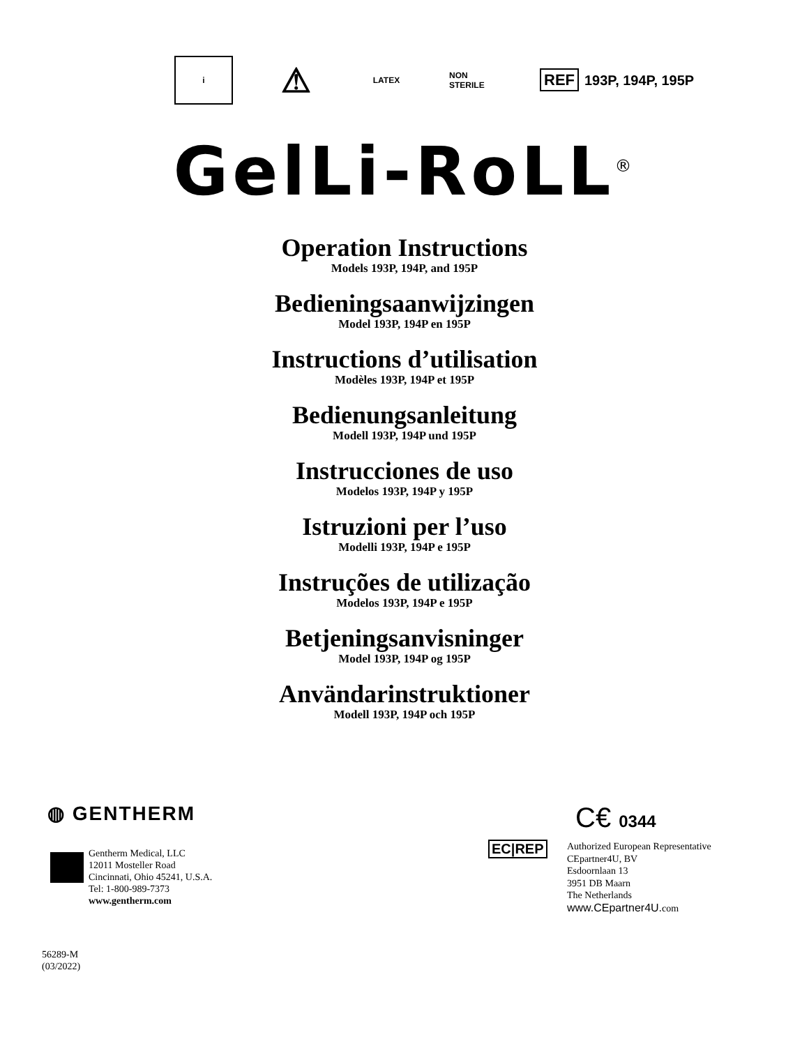i
⚠
LATEX NON STERILE
REF 193P, 194P, 195P
GelLi-RoLL<sup>®</sup>
Operation Instructions
Models 193P, 194P, and 195P
Bedieningsaanwijzingen
Model 193P, 194P en 195P
Instructions d’utilisation
Modèles 193P, 194P et 195P
Bedienungsanleitung
Modell 193P, 194P und 195P
Instrucciones de uso
Modelos 193P, 194P y 195P
Istruzioni per l’uso
Modelli 193P, 194P e 195P
Instruções de utilização
Modelos 193P, 194P e 195P
Betjeningsanvisninger
Model 193P, 194P og 195P
Användarinstruktioner
Modell 193P, 194P och 195P
◍ GENTHERM
Gentherm Medical, LLC
12011 Mosteller Road
Cincinnati, Ohio 45241, U.S.A.
Tel: 1-800-989-7373
www.gentherm.com
C€ 0344
EC|REP
Authorized European Representative
CEpartner4U, BV
Esdoornlaan 13
3951 DB Maarn
The Netherlands
www.CEpartner4U. com
56289-M
(03/2022)